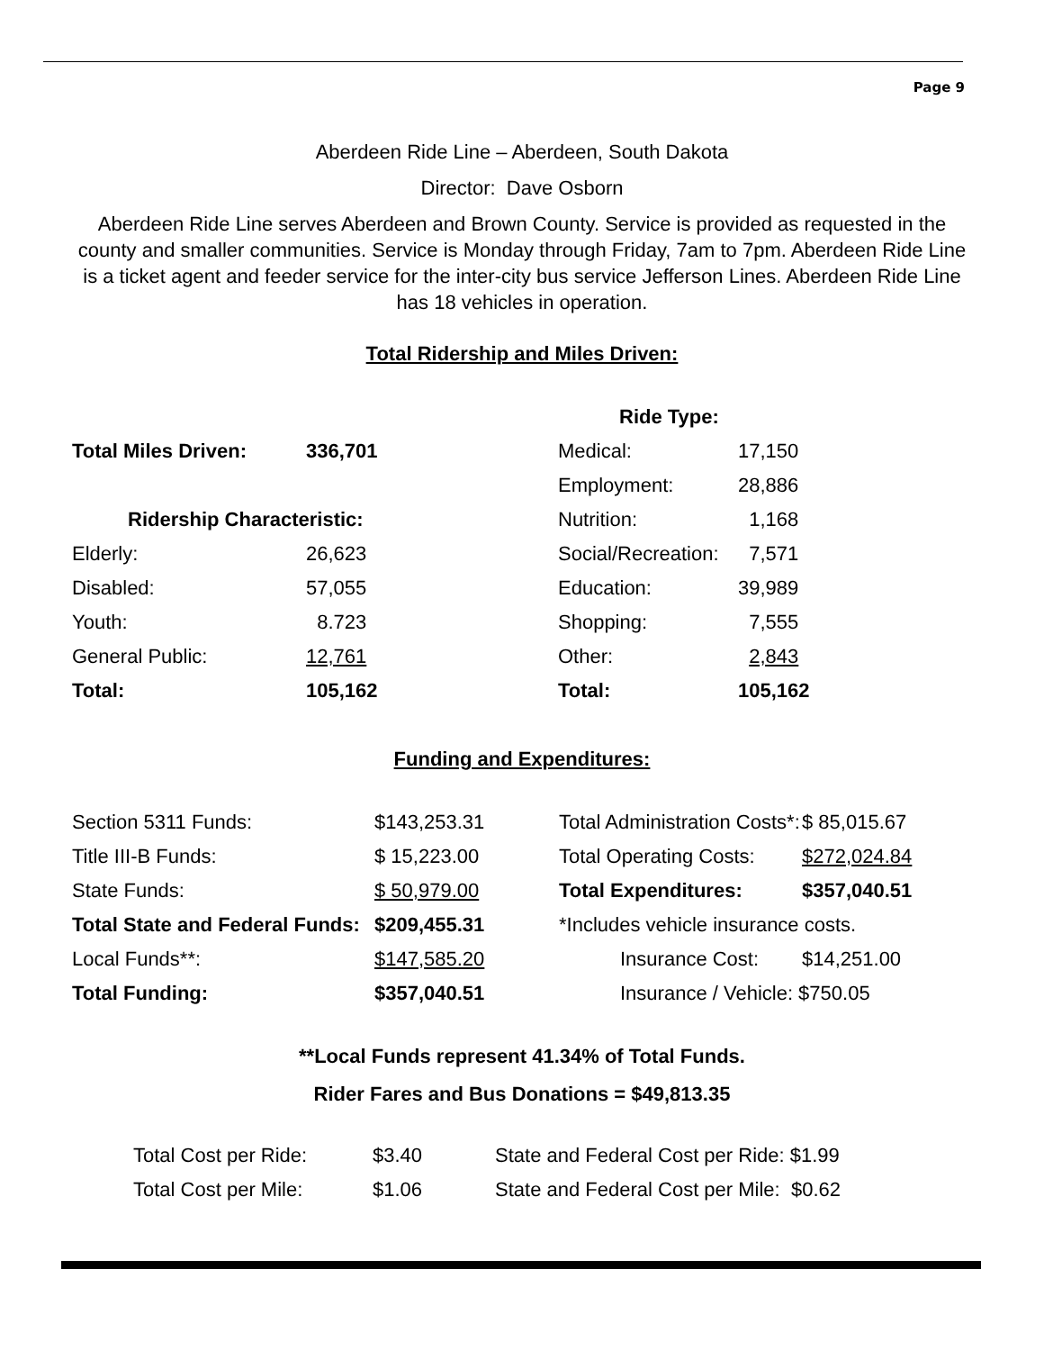Page 9
Aberdeen Ride Line – Aberdeen, South Dakota
Director: Dave Osborn
Aberdeen Ride Line serves Aberdeen and Brown County. Service is provided as requested in the county and smaller communities. Service is Monday through Friday, 7am to 7pm. Aberdeen Ride Line is a ticket agent and feeder service for the inter-city bus service Jefferson Lines. Aberdeen Ride Line has 18 vehicles in operation.
Total Ridership and Miles Driven:
| | | Ride Type: | |
| Total Miles Driven: | 336,701 | Medical: | 17,150 |
| | | Employment: | 28,886 |
| Ridership Characteristic: | | Nutrition: | 1,168 |
| Elderly: | 26,623 | Social/Recreation: | 7,571 |
| Disabled: | 57,055 | Education: | 39,989 |
| Youth: | 8.723 | Shopping: | 7,555 |
| General Public: | 12,761 | Other: | 2,843 |
| Total: | 105,162 | Total: | 105,162 |
Funding and Expenditures:
| Section 5311 Funds: | $143,253.31 | Total Administration Costs*: | $ 85,015.67 |
| Title III-B Funds: | $ 15,223.00 | Total Operating Costs: | $272,024.84 |
| State Funds: | $ 50,979.00 | Total Expenditures: | $357,040.51 |
| Total State and Federal Funds: | $209,455.31 | *Includes vehicle insurance costs. | |
| Local Funds**: | $147,585.20 | Insurance Cost: | $14,251.00 |
| Total Funding: | $357,040.51 | Insurance / Vehicle: $750.05 | |
**Local Funds represent 41.34% of Total Funds.
Rider Fares and Bus Donations = $49,813.35
| Total Cost per Ride: | $3.40 | State and Federal Cost per Ride: $1.99 |
| Total Cost per Mile: | $1.06 | State and Federal Cost per Mile: $0.62 |